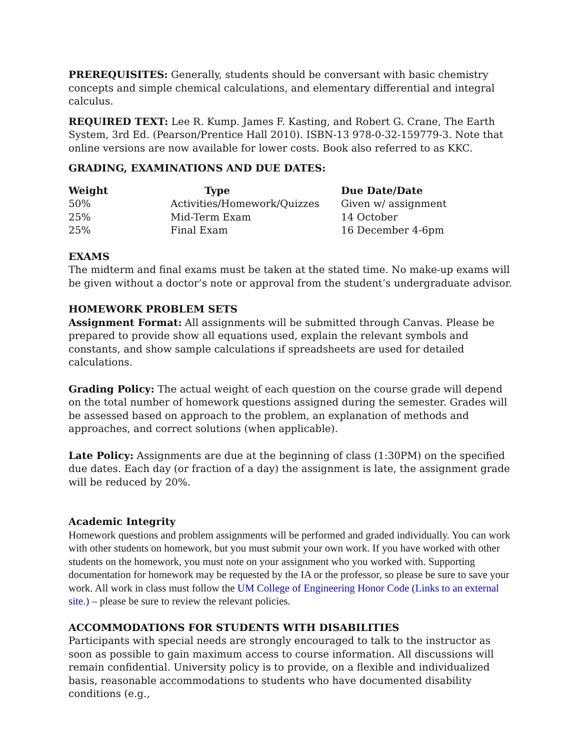PREREQUISITES: Generally, students should be conversant with basic chemistry concepts and simple chemical calculations, and elementary differential and integral calculus.
REQUIRED TEXT: Lee R. Kump. James F. Kasting, and Robert G. Crane, The Earth System, 3rd Ed. (Pearson/Prentice Hall 2010). ISBN-13 978-0-32-159779-3. Note that online versions are now available for lower costs. Book also referred to as KKC.
GRADING, EXAMINATIONS AND DUE DATES:
| Weight | Type | Due Date/Date |
| --- | --- | --- |
| 50% | Activities/Homework/Quizzes | Given w/ assignment |
| 25% | Mid-Term Exam | 14 October |
| 25% | Final Exam | 16 December 4-6pm |
EXAMS
The midterm and final exams must be taken at the stated time. No make-up exams will be given without a doctor’s note or approval from the student’s undergraduate advisor.
HOMEWORK PROBLEM SETS
Assignment Format: All assignments will be submitted through Canvas. Please be prepared to provide show all equations used, explain the relevant symbols and constants, and show sample calculations if spreadsheets are used for detailed calculations.
Grading Policy: The actual weight of each question on the course grade will depend on the total number of homework questions assigned during the semester. Grades will be assessed based on approach to the problem, an explanation of methods and approaches, and correct solutions (when applicable).
Late Policy: Assignments are due at the beginning of class (1:30PM) on the specified due dates. Each day (or fraction of a day) the assignment is late, the assignment grade will be reduced by 20%.
Academic Integrity
Homework questions and problem assignments will be performed and graded individually. You can work with other students on homework, but you must submit your own work. If you have worked with other students on the homework, you must note on your assignment who you worked with. Supporting documentation for homework may be requested by the IA or the professor, so please be sure to save your work. All work in class must follow the UM College of Engineering Honor Code (Links to an external site.) – please be sure to review the relevant policies.
ACCOMMODATIONS FOR STUDENTS WITH DISABILITIES
Participants with special needs are strongly encouraged to talk to the instructor as soon as possible to gain maximum access to course information. All discussions will remain confidential. University policy is to provide, on a flexible and individualized basis, reasonable accommodations to students who have documented disability conditions (e.g.,